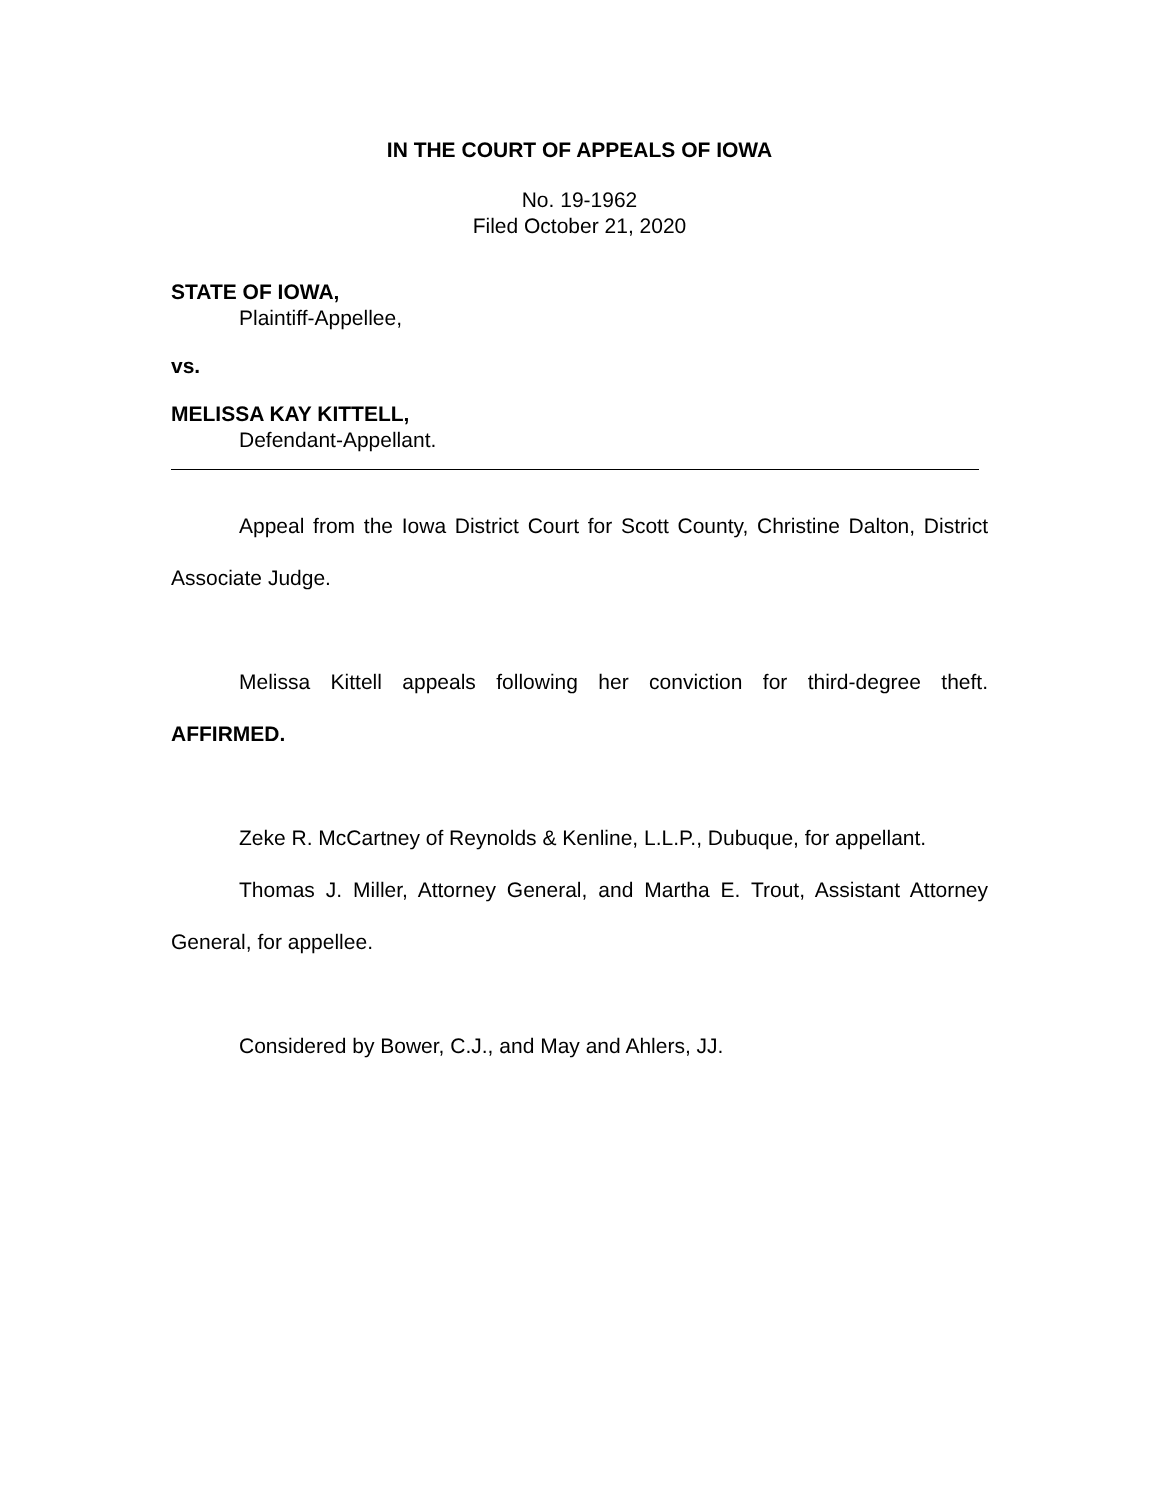IN THE COURT OF APPEALS OF IOWA
No. 19-1962
Filed October 21, 2020
STATE OF IOWA,
Plaintiff-Appellee,
vs.
MELISSA KAY KITTELL,
Defendant-Appellant.
Appeal from the Iowa District Court for Scott County, Christine Dalton, District Associate Judge.
Melissa Kittell appeals following her conviction for third-degree theft. AFFIRMED.
Zeke R. McCartney of Reynolds & Kenline, L.L.P., Dubuque, for appellant.
Thomas J. Miller, Attorney General, and Martha E. Trout, Assistant Attorney General, for appellee.
Considered by Bower, C.J., and May and Ahlers, JJ.